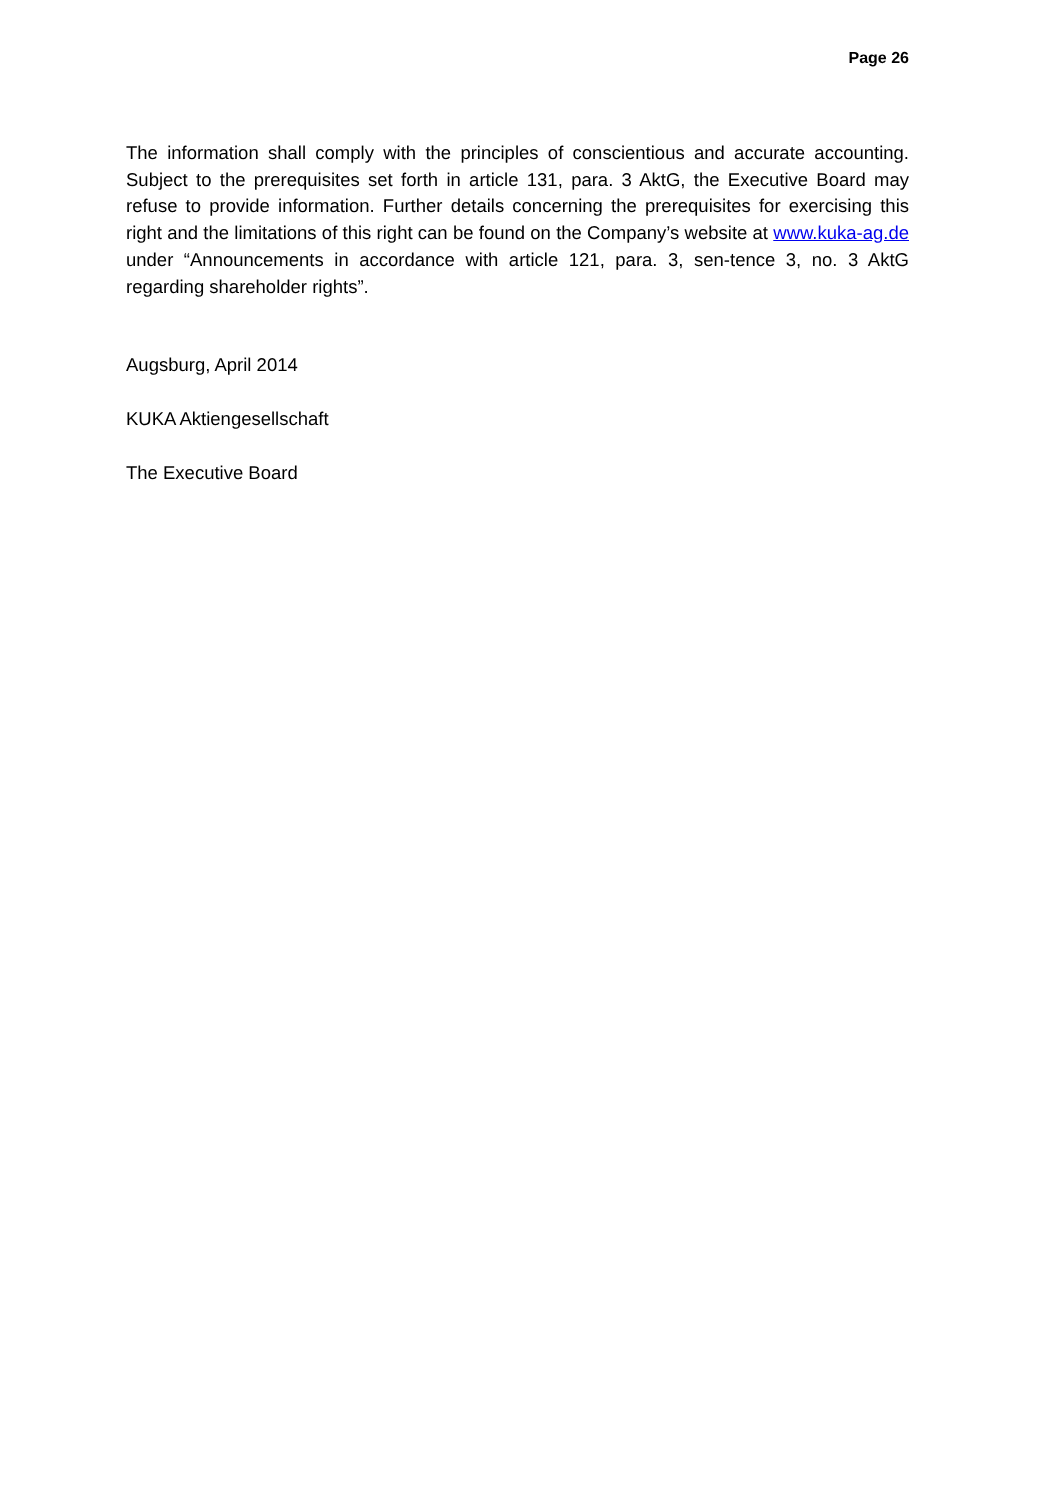Page 26
The information shall comply with the principles of conscientious and accurate accounting. Subject to the prerequisites set forth in article 131, para. 3 AktG, the Executive Board may refuse to provide information. Further details concerning the prerequisites for exercising this right and the limitations of this right can be found on the Company’s website at www.kuka-ag.de under “Announcements in accordance with article 121, para. 3, sen-tence 3, no. 3 AktG regarding shareholder rights”.
Augsburg, April 2014
KUKA Aktiengesellschaft
The Executive Board